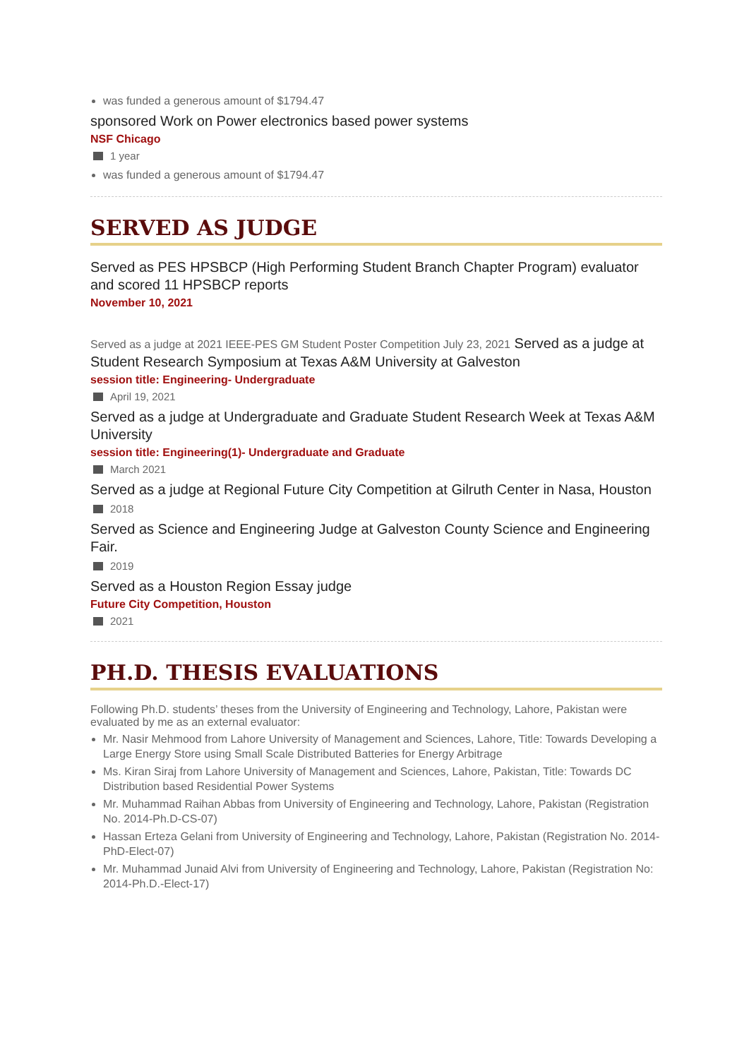was funded a generous amount of $1794.47
sponsored Work on Power electronics based power systems
NSF Chicago
1 year
was funded a generous amount of $1794.47
SERVED AS JUDGE
Served as PES HPSBCP (High Performing Student Branch Chapter Program) evaluator and scored 11 HPSBCP reports
November 10, 2021
Served as a judge at 2021 IEEE-PES GM Student Poster Competition July 23, 2021 Served as a judge at Student Research Symposium at Texas A&M University at Galveston
session title: Engineering- Undergraduate
April 19, 2021
Served as a judge at Undergraduate and Graduate Student Research Week at Texas A&M University
session title: Engineering(1)- Undergraduate and Graduate
March 2021
Served as a judge at Regional Future City Competition at Gilruth Center in Nasa, Houston
2018
Served as Science and Engineering Judge at Galveston County Science and Engineering Fair.
2019
Served as a Houston Region Essay judge
Future City Competition, Houston
2021
PH.D. THESIS EVALUATIONS
Following Ph.D. students’ theses from the University of Engineering and Technology, Lahore, Pakistan were evaluated by me as an external evaluator:
Mr. Nasir Mehmood from Lahore University of Management and Sciences, Lahore, Title: Towards Developing a Large Energy Store using Small Scale Distributed Batteries for Energy Arbitrage
Ms. Kiran Siraj from Lahore University of Management and Sciences, Lahore, Pakistan, Title: Towards DC Distribution based Residential Power Systems
Mr. Muhammad Raihan Abbas from University of Engineering and Technology, Lahore, Pakistan (Registration No. 2014-Ph.D-CS-07)
Hassan Erteza Gelani from University of Engineering and Technology, Lahore, Pakistan (Registration No. 2014-PhD-Elect-07)
Mr. Muhammad Junaid Alvi from University of Engineering and Technology, Lahore, Pakistan (Registration No: 2014-Ph.D.-Elect-17)